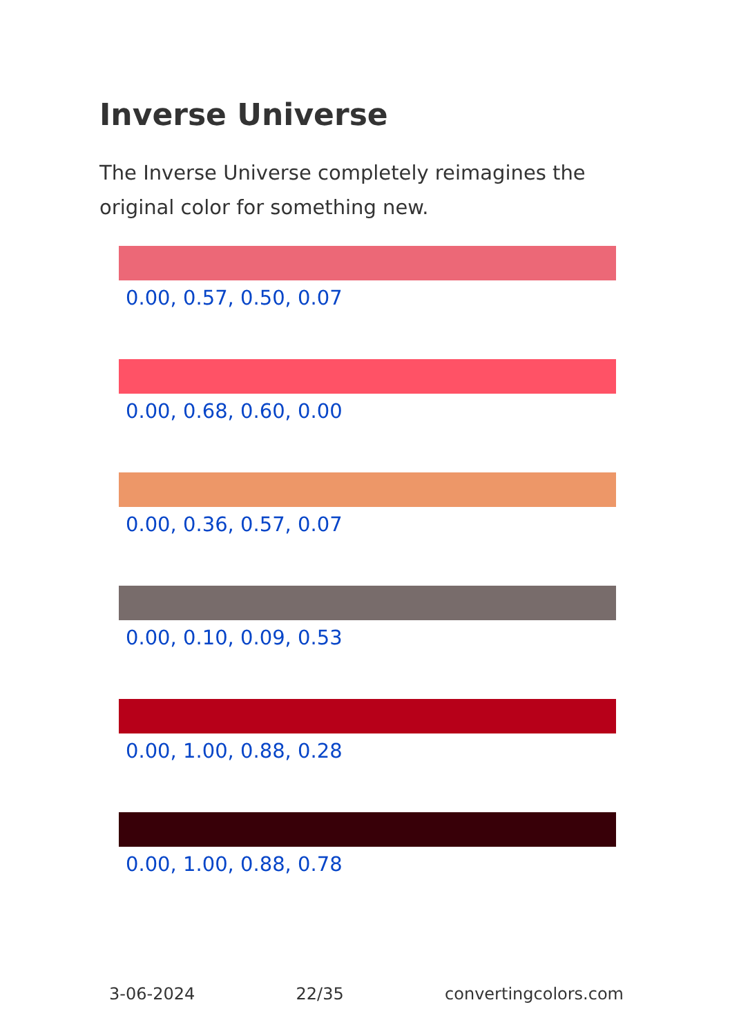Inverse Universe
The Inverse Universe completely reimagines the original color for something new.
0.00, 0.57, 0.50, 0.07
0.00, 0.68, 0.60, 0.00
0.00, 0.36, 0.57, 0.07
0.00, 0.10, 0.09, 0.53
0.00, 1.00, 0.88, 0.28
0.00, 1.00, 0.88, 0.78
3-06-2024 22/35 convertingcolors.com